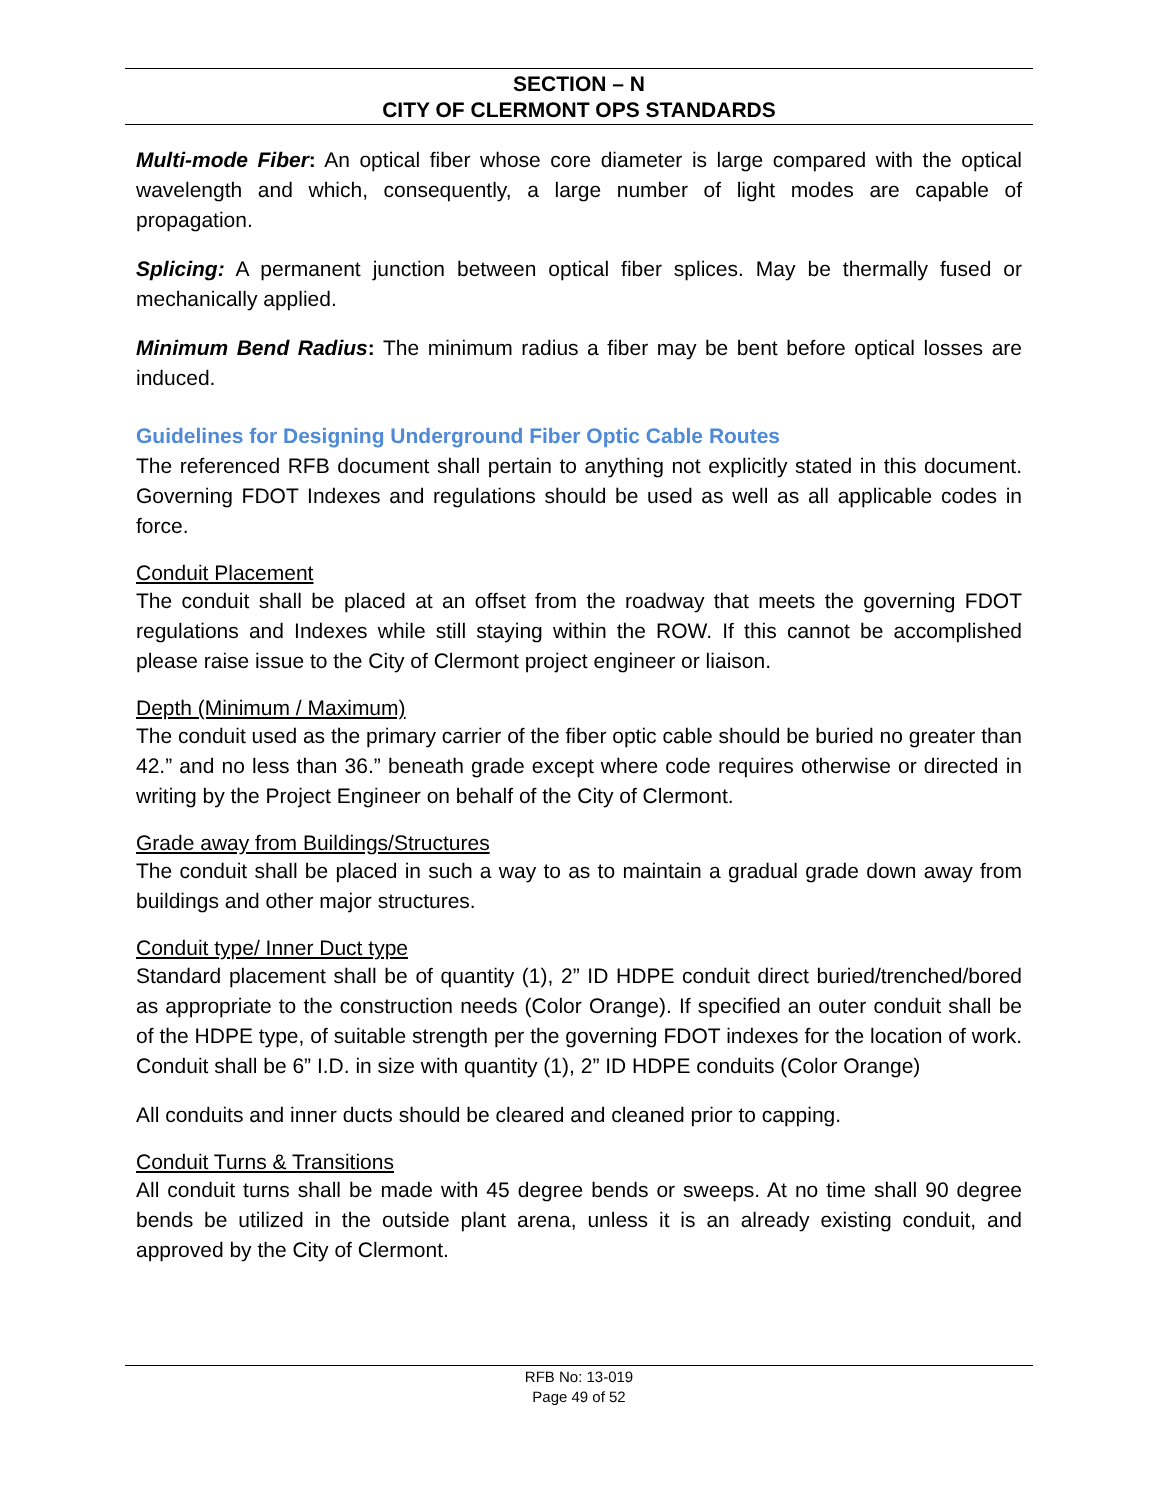SECTION – N
CITY OF CLERMONT OPS STANDARDS
Multi-mode Fiber: An optical fiber whose core diameter is large compared with the optical wavelength and which, consequently, a large number of light modes are capable of propagation.
Splicing: A permanent junction between optical fiber splices. May be thermally fused or mechanically applied.
Minimum Bend Radius: The minimum radius a fiber may be bent before optical losses are induced.
Guidelines for Designing Underground Fiber Optic Cable Routes
The referenced RFB document shall pertain to anything not explicitly stated in this document. Governing FDOT Indexes and regulations should be used as well as all applicable codes in force.
Conduit Placement
The conduit shall be placed at an offset from the roadway that meets the governing FDOT regulations and Indexes while still staying within the ROW. If this cannot be accomplished please raise issue to the City of Clermont project engineer or liaison.
Depth (Minimum / Maximum)
The conduit used as the primary carrier of the fiber optic cable should be buried no greater than 42.” and no less than 36.” beneath grade except where code requires otherwise or directed in writing by the Project Engineer on behalf of the City of Clermont.
Grade away from Buildings/Structures
The conduit shall be placed in such a way to as to maintain a gradual grade down away from buildings and other major structures.
Conduit type/ Inner Duct type
Standard placement shall be of quantity (1), 2” ID HDPE conduit direct buried/trenched/bored as appropriate to the construction needs (Color Orange). If specified an outer conduit shall be of the HDPE type, of suitable strength per the governing FDOT indexes for the location of work. Conduit shall be 6” I.D. in size with quantity (1), 2” ID HDPE conduits (Color Orange)
All conduits and inner ducts should be cleared and cleaned prior to capping.
Conduit Turns & Transitions
All conduit turns shall be made with 45 degree bends or sweeps. At no time shall 90 degree bends be utilized in the outside plant arena, unless it is an already existing conduit, and approved by the City of Clermont.
RFB No: 13-019
Page 49 of 52